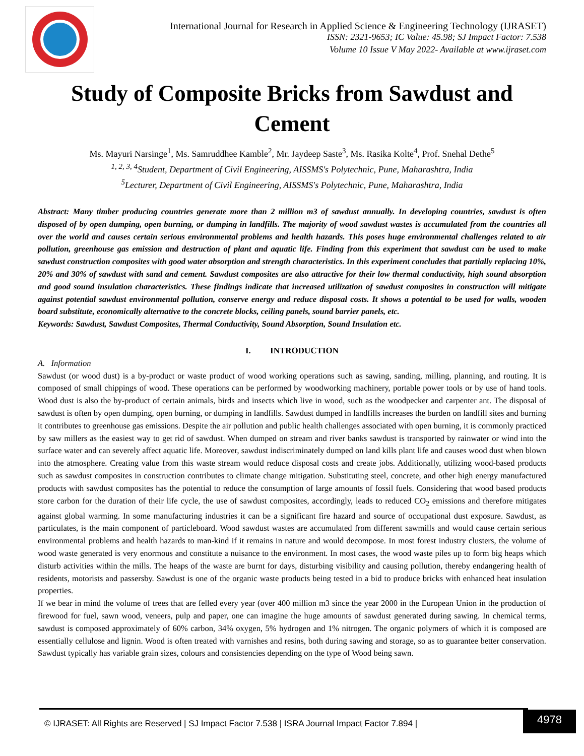International Journal for Research in Applied Science & Engineering Technology (IJRASET)
ISSN: 2321-9653; IC Value: 45.98; SJ Impact Factor: 7.538
Volume 10 Issue V May 2022- Available at www.ijraset.com
Study of Composite Bricks from Sawdust and Cement
Ms. Mayuri Narsinge<sup>1</sup>, Ms. Samruddhee Kamble<sup>2</sup>, Mr. Jaydeep Saste<sup>3</sup>, Ms. Rasika Kolte<sup>4</sup>, Prof. Snehal Dethe<sup>5</sup>
<sup>1, 2, 3, 4</sup>Student, Department of Civil Engineering, AISSMS's Polytechnic, Pune, Maharashtra, India
<sup>5</sup> Lecturer, Department of Civil Engineering, AISSMS's Polytechnic, Pune, Maharashtra, India
Abstract: Many timber producing countries generate more than 2 million m3 of sawdust annually. In developing countries, sawdust is often disposed of by open dumping, open burning, or dumping in landfills. The majority of wood sawdust wastes is accumulated from the countries all over the world and causes certain serious environmental problems and health hazards. This poses huge environmental challenges related to air pollution, greenhouse gas emission and destruction of plant and aquatic life. Finding from this experiment that sawdust can be used to make sawdust construction composites with good water absorption and strength characteristics. In this experiment concludes that partially replacing 10%, 20% and 30% of sawdust with sand and cement. Sawdust composites are also attractive for their low thermal conductivity, high sound absorption and good sound insulation characteristics. These findings indicate that increased utilization of sawdust composites in construction will mitigate against potential sawdust environmental pollution, conserve energy and reduce disposal costs. It shows a potential to be used for walls, wooden board substitute, economically alternative to the concrete blocks, ceiling panels, sound barrier panels, etc.
Keywords: Sawdust, Sawdust Composites, Thermal Conductivity, Sound Absorption, Sound Insulation etc.
I. INTRODUCTION
A. Information
Sawdust (or wood dust) is a by-product or waste product of wood working operations such as sawing, sanding, milling, planning, and routing. It is composed of small chippings of wood. These operations can be performed by woodworking machinery, portable power tools or by use of hand tools. Wood dust is also the by-product of certain animals, birds and insects which live in wood, such as the woodpecker and carpenter ant. The disposal of sawdust is often by open dumping, open burning, or dumping in landfills. Sawdust dumped in landfills increases the burden on landfill sites and burning it contributes to greenhouse gas emissions. Despite the air pollution and public health challenges associated with open burning, it is commonly practiced by saw millers as the easiest way to get rid of sawdust. When dumped on stream and river banks sawdust is transported by rainwater or wind into the surface water and can severely affect aquatic life. Moreover, sawdust indiscriminately dumped on land kills plant life and causes wood dust when blown into the atmosphere. Creating value from this waste stream would reduce disposal costs and create jobs. Additionally, utilizing wood-based products such as sawdust composites in construction contributes to climate change mitigation. Substituting steel, concrete, and other high energy manufactured products with sawdust composites has the potential to reduce the consumption of large amounts of fossil fuels. Considering that wood based products store carbon for the duration of their life cycle, the use of sawdust composites, accordingly, leads to reduced CO<sub>2</sub> emissions and therefore mitigates against global warming. In some manufacturing industries it can be a significant fire hazard and source of occupational dust exposure. Sawdust, as particulates, is the main component of particleboard. Wood sawdust wastes are accumulated from different sawmills and would cause certain serious environmental problems and health hazards to man-kind if it remains in nature and would decompose. In most forest industry clusters, the volume of wood waste generated is very enormous and constitute a nuisance to the environment. In most cases, the wood waste piles up to form big heaps which disturb activities within the mills. The heaps of the waste are burnt for days, disturbing visibility and causing pollution, thereby endangering health of residents, motorists and passersby. Sawdust is one of the organic waste products being tested in a bid to produce bricks with enhanced heat insulation properties.
If we bear in mind the volume of trees that are felled every year (over 400 million m3 since the year 2000 in the European Union in the production of firewood for fuel, sawn wood, veneers, pulp and paper, one can imagine the huge amounts of sawdust generated during sawing. In chemical terms, sawdust is composed approximately of 60% carbon, 34% oxygen, 5% hydrogen and 1% nitrogen. The organic polymers of which it is composed are essentially cellulose and lignin. Wood is often treated with varnishes and resins, both during sawing and storage, so as to guarantee better conservation. Sawdust typically has variable grain sizes, colours and consistencies depending on the type of Wood being sawn.
© IJRASET: All Rights are Reserved | SJ Impact Factor 7.538 | ISRA Journal Impact Factor 7.894 |
4978